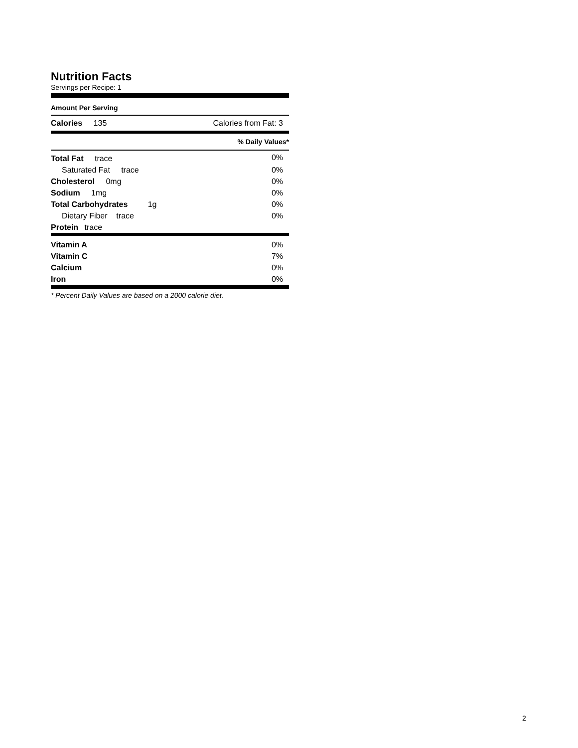Nutrition Facts
Servings per Recipe: 1
Amount Per Serving
| Calories 135 | Calories from Fat: 3 |
| | % Daily Values* |
| Total Fat trace | 0% |
| Saturated Fat trace | 0% |
| Cholesterol 0mg | 0% |
| Sodium 1mg | 0% |
| Total Carbohydrates 1g | 0% |
| Dietary Fiber trace | 0% |
| Protein trace | |
| Vitamin A | 0% |
| Vitamin C | 7% |
| Calcium | 0% |
| Iron | 0% |
* Percent Daily Values are based on a 2000 calorie diet.
2